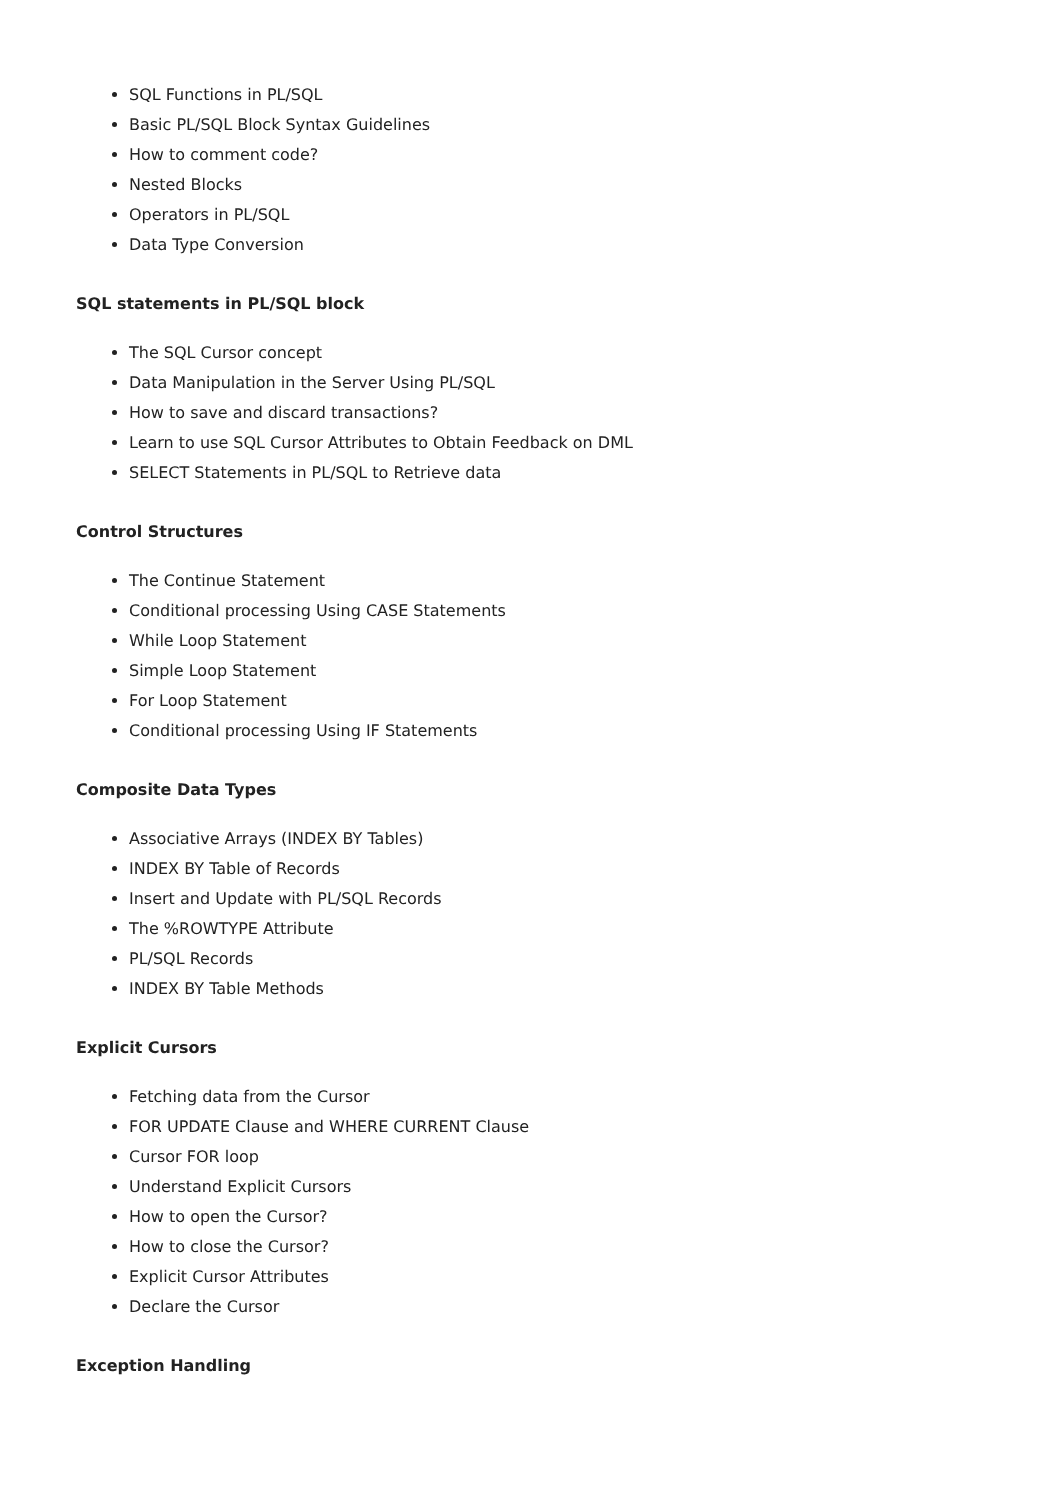SQL Functions in PL/SQL
Basic PL/SQL Block Syntax Guidelines
How to comment code?
Nested Blocks
Operators in PL/SQL
Data Type Conversion
SQL statements in PL/SQL block
The SQL Cursor concept
Data Manipulation in the Server Using PL/SQL
How to save and discard transactions?
Learn to use SQL Cursor Attributes to Obtain Feedback on DML
SELECT Statements in PL/SQL to Retrieve data
Control Structures
The Continue Statement
Conditional processing Using CASE Statements
While Loop Statement
Simple Loop Statement
For Loop Statement
Conditional processing Using IF Statements
Composite Data Types
Associative Arrays (INDEX BY Tables)
INDEX BY Table of Records
Insert and Update with PL/SQL Records
The %ROWTYPE Attribute
PL/SQL Records
INDEX BY Table Methods
Explicit Cursors
Fetching data from the Cursor
FOR UPDATE Clause and WHERE CURRENT Clause
Cursor FOR loop
Understand Explicit Cursors
How to open the Cursor?
How to close the Cursor?
Explicit Cursor Attributes
Declare the Cursor
Exception Handling